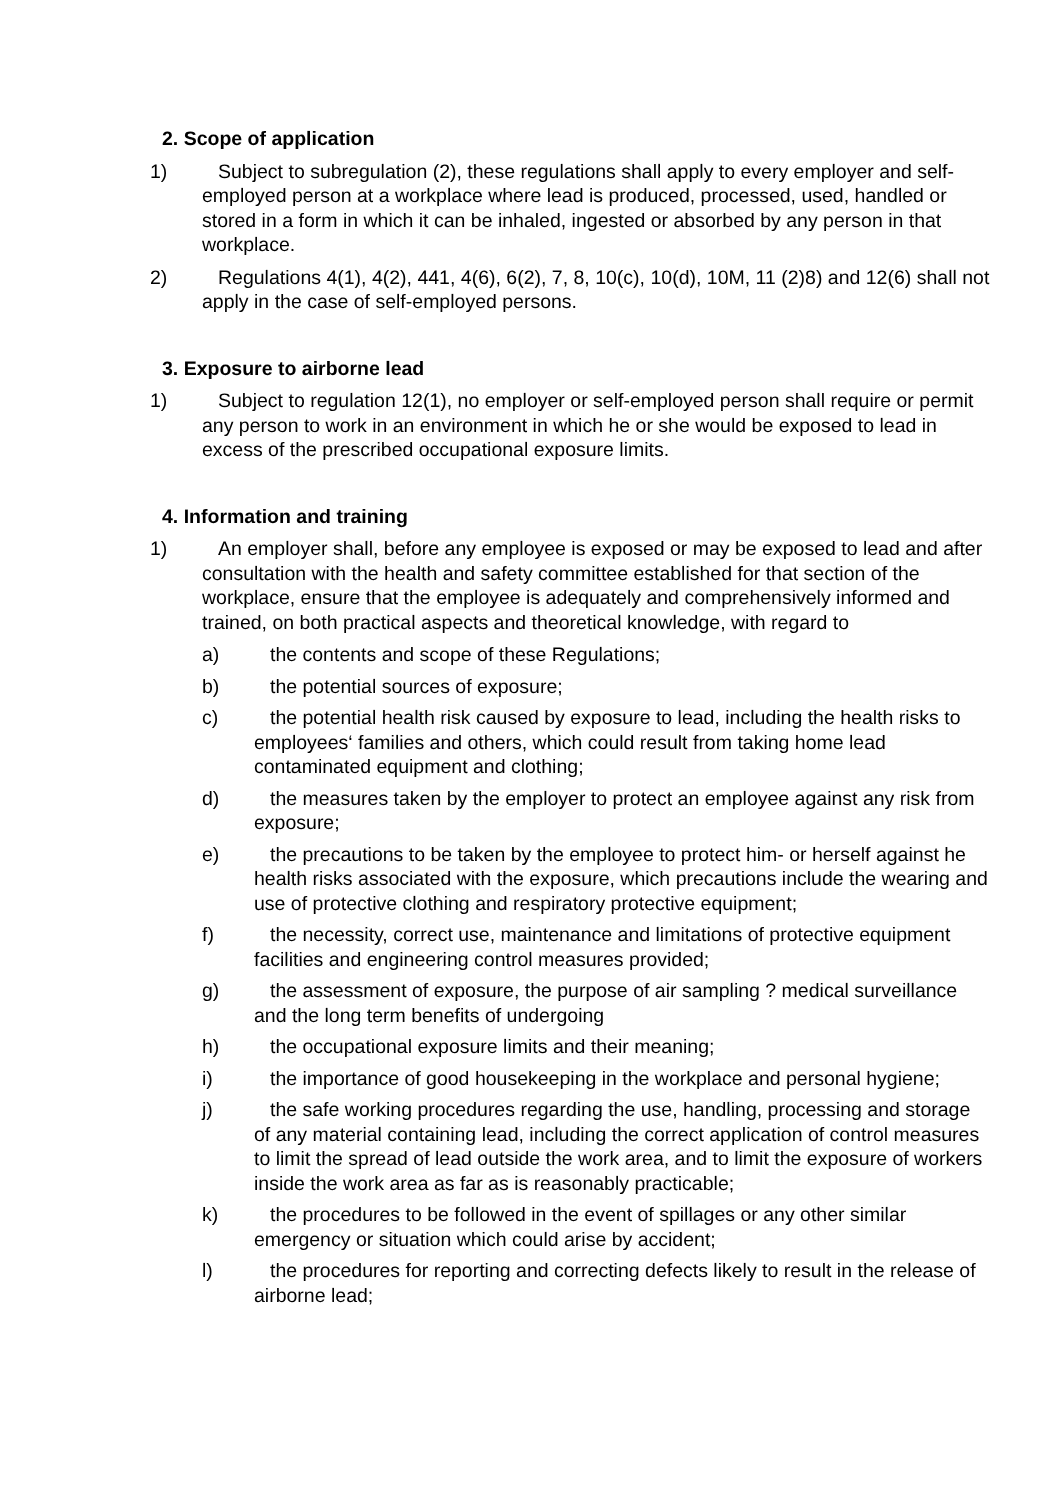2. Scope of application
1) Subject to subregulation (2), these regulations shall apply to every employer and self- employed person at a workplace where lead is produced, processed, used, handled or stored in a form in which it can be inhaled, ingested or absorbed by any person in that workplace.
2) Regulations 4(1), 4(2), 441, 4(6), 6(2), 7, 8, 10(c), 10(d), 10M, 11 (2)8) and 12(6) shall not apply in the case of self-employed persons.
3. Exposure to airborne lead
1) Subject to regulation 12(1), no employer or self-employed person shall require or permit any person to work in an environment in which he or she would be exposed to lead in excess of the prescribed occupational exposure limits.
4. Information and training
1) An employer shall, before any employee is exposed or may be exposed to lead and after consultation with the health and safety committee established for that section of the workplace, ensure that the employee is adequately and comprehensively informed and trained, on both practical aspects and theoretical knowledge, with regard to
a) the contents and scope of these Regulations;
b) the potential sources of exposure;
c) the potential health risk caused by exposure to lead, including the health risks to employees‘ families and others, which could result from taking home lead contaminated equipment and clothing;
d) the measures taken by the employer to protect an employee against any risk from exposure;
e) the precautions to be taken by the employee to protect him- or herself against he health risks associated with the exposure, which precautions include the wearing and use of protective clothing and respiratory protective equipment;
f) the necessity, correct use, maintenance and limitations of protective equipment facilities and engineering control measures provided;
g) the assessment of exposure, the purpose of air sampling ? medical surveillance and the long term benefits of undergoing
h) the occupational exposure limits and their meaning;
i) the importance of good housekeeping in the workplace and personal hygiene;
j) the safe working procedures regarding the use, handling, processing and storage of any material containing lead, including the correct application of control measures to limit the spread of lead outside the work area, and to limit the exposure of workers inside the work area as far as is reasonably practicable;
k) the procedures to be followed in the event of spillages or any other similar emergency or situation which could arise by accident;
l) the procedures for reporting and correcting defects likely to result in the release of airborne lead;